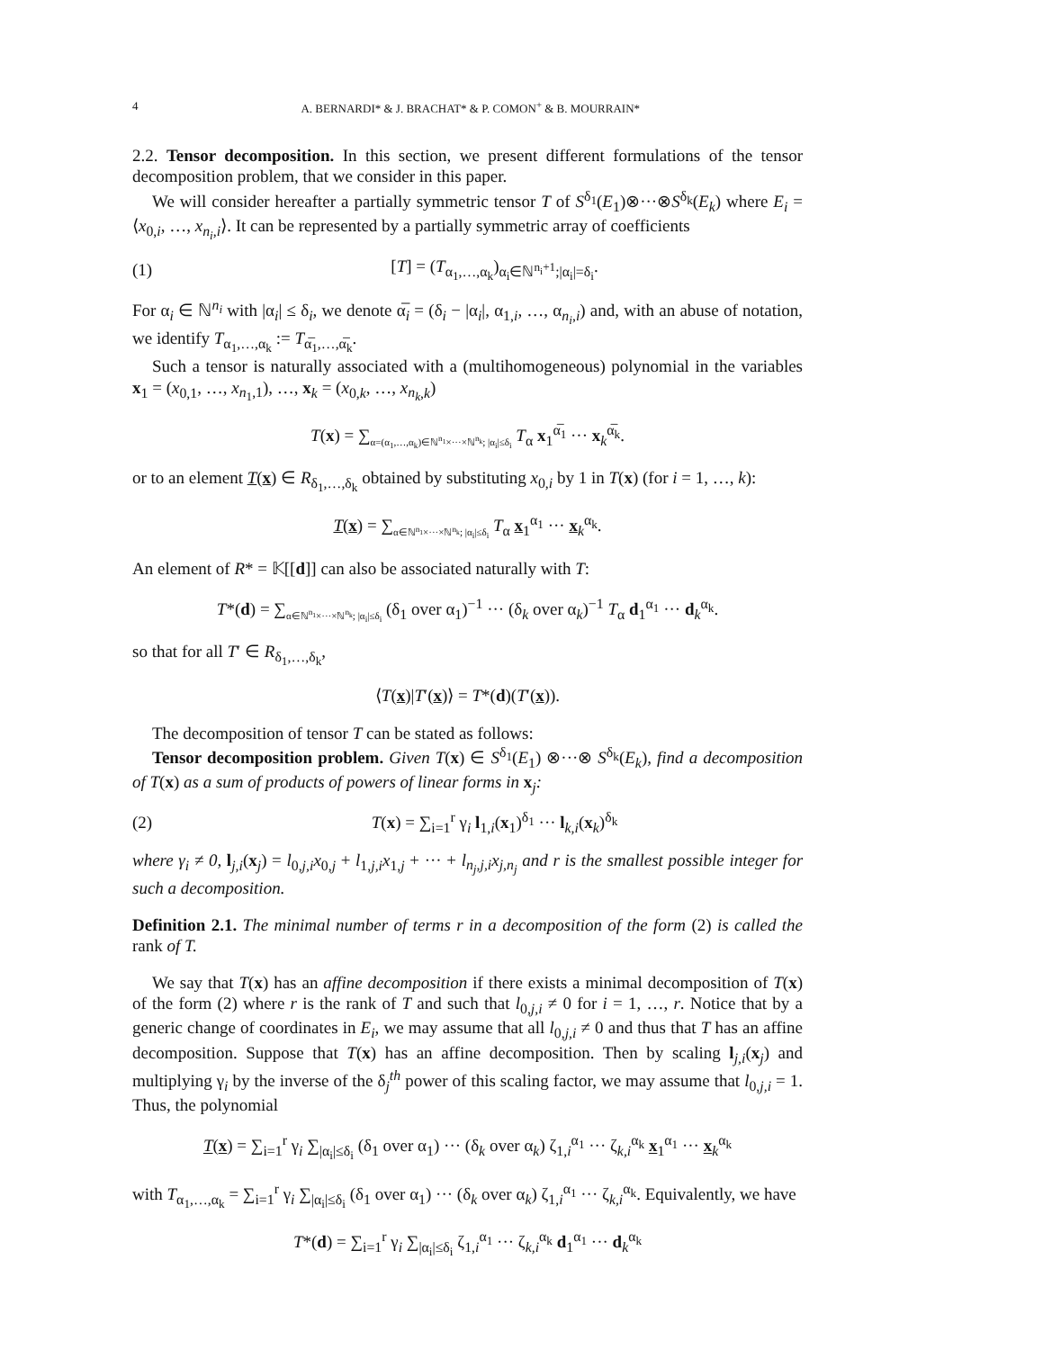4 A. BERNARDI* & J. BRACHAT* & P. COMON<sup>+</sup> & B. MOURRAIN*
2.2. Tensor decomposition. In this section, we present different formulations of the tensor decomposition problem, that we consider in this paper.
We will consider hereafter a partially symmetric tensor T of S<sup>δ<sub>1</sub></sup>(E<sub>1</sub>)⊗···⊗S<sup>δ<sub>k</sub></sup>(E<sub>k</sub>) where E<sub>i</sub> = ⟨x<sub>0,i</sub>, …, x<sub>n<sub>i</sub>,i</sub>⟩. It can be represented by a partially symmetric array of coefficients
(1) [T] = (T<sub>α<sub>1</sub>,…,α<sub>k</sub></sub>)<sub>α<sub>i</sub>∈ℕ<sup>n<sub>i</sub>+1</sup>;|α<sub>i</sub>|=δ<sub>i</sub></sub>.
For α<sub>i</sub> ∈ ℕ<sup>n<sub>i</sub></sup> with |α<sub>i</sub>| ≤ δ<sub>i</sub>, we denote α̅<sub>i</sub> = (δ<sub>i</sub> − |α<sub>i</sub>|, α<sub>1,i</sub>, …, α<sub>n<sub>i</sub>,i</sub>) and, with an abuse of notation, we identify T<sub>α<sub>1</sub>,…,α<sub>k</sub></sub> := T<sub>α̅<sub>1</sub>,…,α̅<sub>k</sub></sub>.
Such a tensor is naturally associated with a (multihomogeneous) polynomial in the variables x<sub>1</sub> = (x<sub>0,1</sub>, …, x<sub>n<sub>1</sub>,1</sub>), …, x<sub>k</sub> = (x<sub>0,k</sub>, …, x<sub>n<sub>k</sub>,k</sub>)
T(x) = ∑<sub>α=(α<sub>1</sub>,…,α<sub>k</sub>)∈ℕ<sup>n<sub>1</sub></sup>×···×ℕ<sup>n<sub>k</sub></sup>; |α<sub>i</sub>|≤δ<sub>i</sub></sub> T<sub>α</sub> x<sub>1</sub><sup>α̅<sub>1</sub></sup> ··· x<sub>k</sub><sup>α̅<sub>k</sub></sup>.
or to an element T(x) ∈ R<sub>δ<sub>1</sub>,…,δ<sub>k</sub></sub> obtained by substituting x<sub>0,i</sub> by 1 in T(x) (for i = 1, …, k):
T(x) = ∑<sub>α∈ℕ<sup>n<sub>1</sub></sup>×···×ℕ<sup>n<sub>k</sub></sup>; |α<sub>i</sub>|≤δ<sub>i</sub></sub> T<sub>α</sub> x<sub>1</sub><sup>α<sub>1</sub></sup> ··· x<sub>k</sub><sup>α<sub>k</sub></sup>.
An element of R* = 𝕂[[d]] can also be associated naturally with T:
T*(d) = ∑<sub>α∈ℕ<sup>n<sub>1</sub></sup>×···×ℕ<sup>n<sub>k</sub></sup>; |α<sub>i</sub>|≤δ<sub>i</sub></sub> (δ<sub>1</sub> over α<sub>1</sub>)<sup>−1</sup> ··· (δ<sub>k</sub> over α<sub>k</sub>)<sup>−1</sup> T<sub>α</sub> d<sub>1</sub><sup>α<sub>1</sub></sup> ··· d<sub>k</sub><sup>α<sub>k</sub></sup>.
so that for all T′ ∈ R<sub>δ<sub>1</sub>,…,δ<sub>k</sub></sub>,
⟨T(x)|T′(x)⟩ = T*(d)(T′(x)).
The decomposition of tensor T can be stated as follows:
Tensor decomposition problem. Given T(x) ∈ S<sup>δ<sub>1</sub></sup>(E<sub>1</sub>) ⊗···⊗ S<sup>δ<sub>k</sub></sup>(E<sub>k</sub>), find a decomposition of T(x) as a sum of products of powers of linear forms in x<sub>j</sub>:
(2) T(x) = ∑<sub>i=1</sub><sup>r</sup> γ<sub>i</sub> l<sub>1,i</sub>(x<sub>1</sub>)<sup>δ<sub>1</sub></sup> ··· l<sub>k,i</sub>(x<sub>k</sub>)<sup>δ<sub>k</sub></sup>
where γ<sub>i</sub> ≠ 0, l<sub>j,i</sub>(x<sub>j</sub>) = l<sub>0,j,i</sub>x<sub>0,j</sub> + l<sub>1,j,i</sub>x<sub>1,j</sub> + ··· + l<sub>n<sub>j</sub>,j,i</sub>x<sub>j,n<sub>j</sub></sub> and r is the smallest possible integer for such a decomposition.
Definition 2.1. The minimal number of terms r in a decomposition of the form (2) is called the rank of T.
We say that T(x) has an affine decomposition if there exists a minimal decomposition of T(x) of the form (2) where r is the rank of T and such that l<sub>0,j,i</sub> ≠ 0 for i = 1, …, r. Notice that by a generic change of coordinates in E<sub>i</sub>, we may assume that all l<sub>0,j,i</sub> ≠ 0 and thus that T has an affine decomposition. Suppose that T(x) has an affine decomposition. Then by scaling l<sub>j,i</sub>(x<sub>j</sub>) and multiplying γ<sub>i</sub> by the inverse of the δ<sub>j</sub><sup>th</sup> power of this scaling factor, we may assume that l<sub>0,j,i</sub> = 1. Thus, the polynomial
T(x) = ∑<sub>i=1</sub><sup>r</sup> γ<sub>i</sub> ∑<sub>|α<sub>i</sub>|≤δ<sub>i</sub></sub> (δ<sub>1</sub> over α<sub>1</sub>) ··· (δ<sub>k</sub> over α<sub>k</sub>) ζ<sub>1,i</sub><sup>α<sub>1</sub></sup> ··· ζ<sub>k,i</sub><sup>α<sub>k</sub></sup> x<sub>1</sub><sup>α<sub>1</sub></sup> ··· x<sub>k</sub><sup>α<sub>k</sub></sup>
with T<sub>α<sub>1</sub>,…,α<sub>k</sub></sub> = ∑<sub>i=1</sub><sup>r</sup> γ<sub>i</sub> ∑<sub>|α<sub>i</sub>|≤δ<sub>i</sub></sub> (δ<sub>1</sub> over α<sub>1</sub>) ··· (δ<sub>k</sub> over α<sub>k</sub>) ζ<sub>1,i</sub><sup>α<sub>1</sub></sup> ··· ζ<sub>k,i</sub><sup>α<sub>k</sub></sup>. Equivalently, we have
T*(d) = ∑<sub>i=1</sub><sup>r</sup> γ<sub>i</sub> ∑<sub>|α<sub>i</sub>|≤δ<sub>i</sub></sub> ζ<sub>1,i</sub><sup>α<sub>1</sub></sup> ··· ζ<sub>k,i</sub><sup>α<sub>k</sub></sup> d<sub>1</sub><sup>α<sub>1</sub></sup> ··· d<sub>k</sub><sup>α<sub>k</sub></sup>